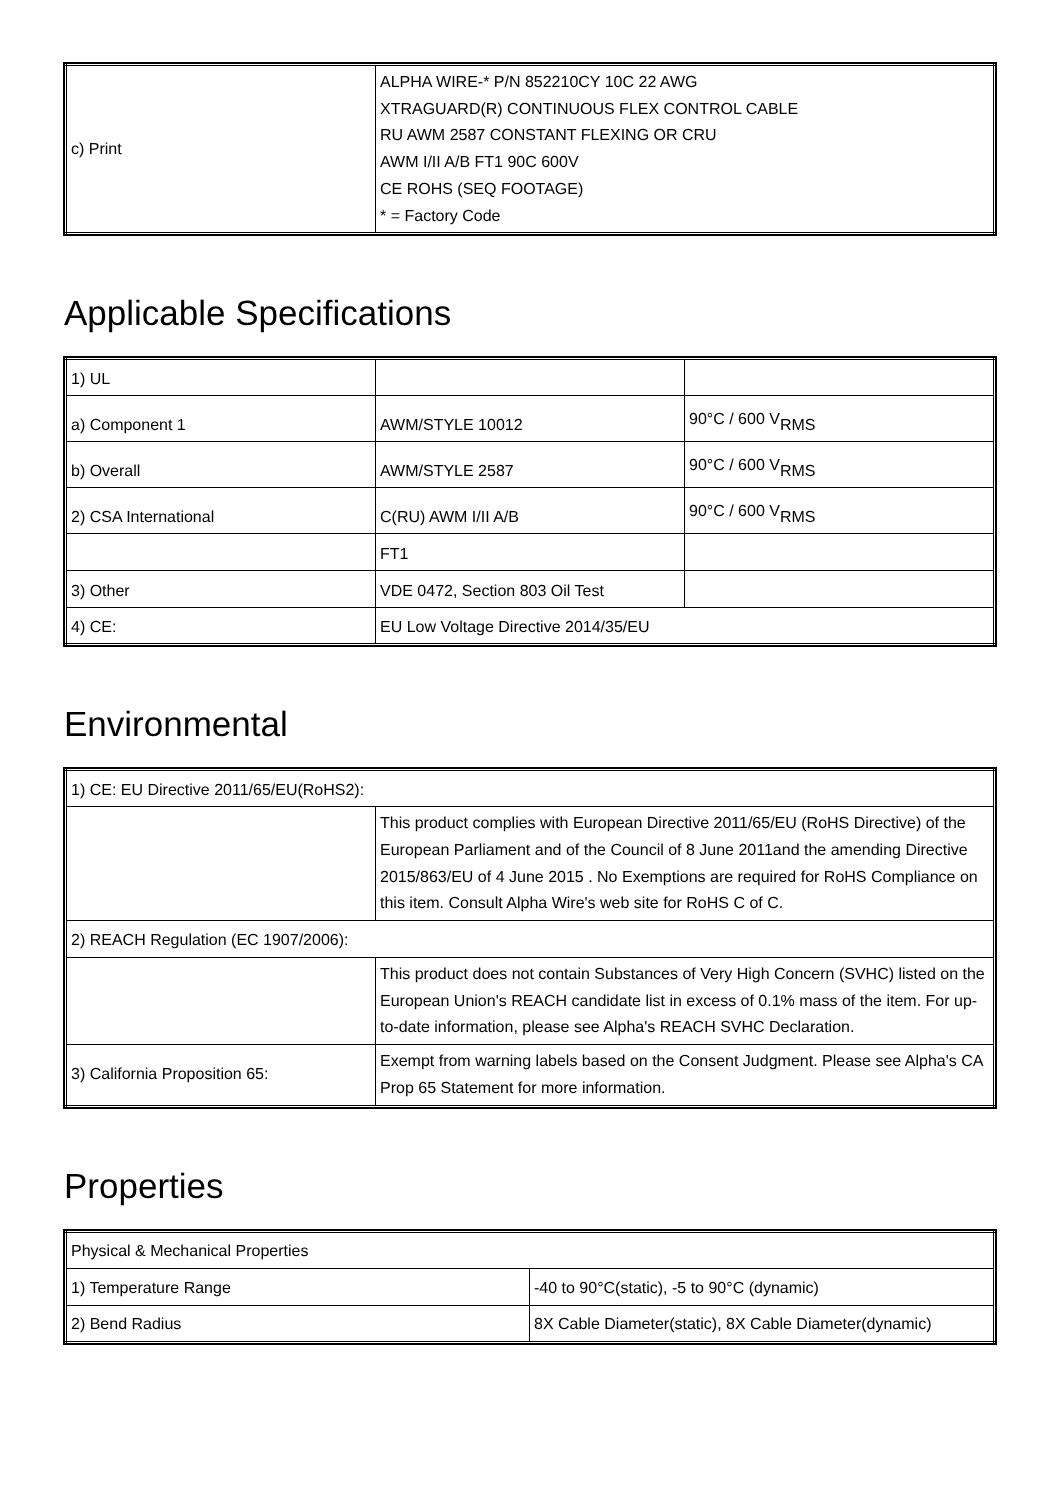| c) Print | ALPHA WIRE-* P/N 852210CY 10C 22 AWG XTRAGUARD(R) CONTINUOUS FLEX CONTROL CABLE RU AWM 2587 CONSTANT FLEXING OR CRU AWM I/II A/B FT1 90C 600V CE ROHS (SEQ FOOTAGE) * = Factory Code |
Applicable Specifications
| 1) UL | | |
| a) Component 1 | AWM/STYLE 10012 | 90°C / 600 V<sub>RMS</sub> |
| b) Overall | AWM/STYLE 2587 | 90°C / 600 V<sub>RMS</sub> |
| 2) CSA International | C(RU) AWM I/II A/B | 90°C / 600 V<sub>RMS</sub> |
| | FT1 | |
| 3) Other | VDE 0472, Section 803 Oil Test | |
| 4) CE: | EU Low Voltage Directive 2014/35/EU | |
Environmental
| 1) CE: EU Directive 2011/65/EU(RoHS2): | |
| | This product complies with European Directive 2011/65/EU (RoHS Directive) of the European Parliament and of the Council of 8 June 2011and the amending Directive 2015/863/EU of 4 June 2015 . No Exemptions are required for RoHS Compliance on this item. Consult Alpha Wire's web site for RoHS C of C. |
| 2) REACH Regulation (EC 1907/2006): | |
| | This product does not contain Substances of Very High Concern (SVHC) listed on the European Union's REACH candidate list in excess of 0.1% mass of the item. For up-to-date information, please see Alpha's REACH SVHC Declaration. |
| 3) California Proposition 65: | Exempt from warning labels based on the Consent Judgment. Please see Alpha's CA Prop 65 Statement for more information. |
Properties
| Physical & Mechanical Properties | |
| 1) Temperature Range | -40 to 90°C(static), -5 to 90°C (dynamic) |
| 2) Bend Radius | 8X Cable Diameter(static), 8X Cable Diameter(dynamic) |